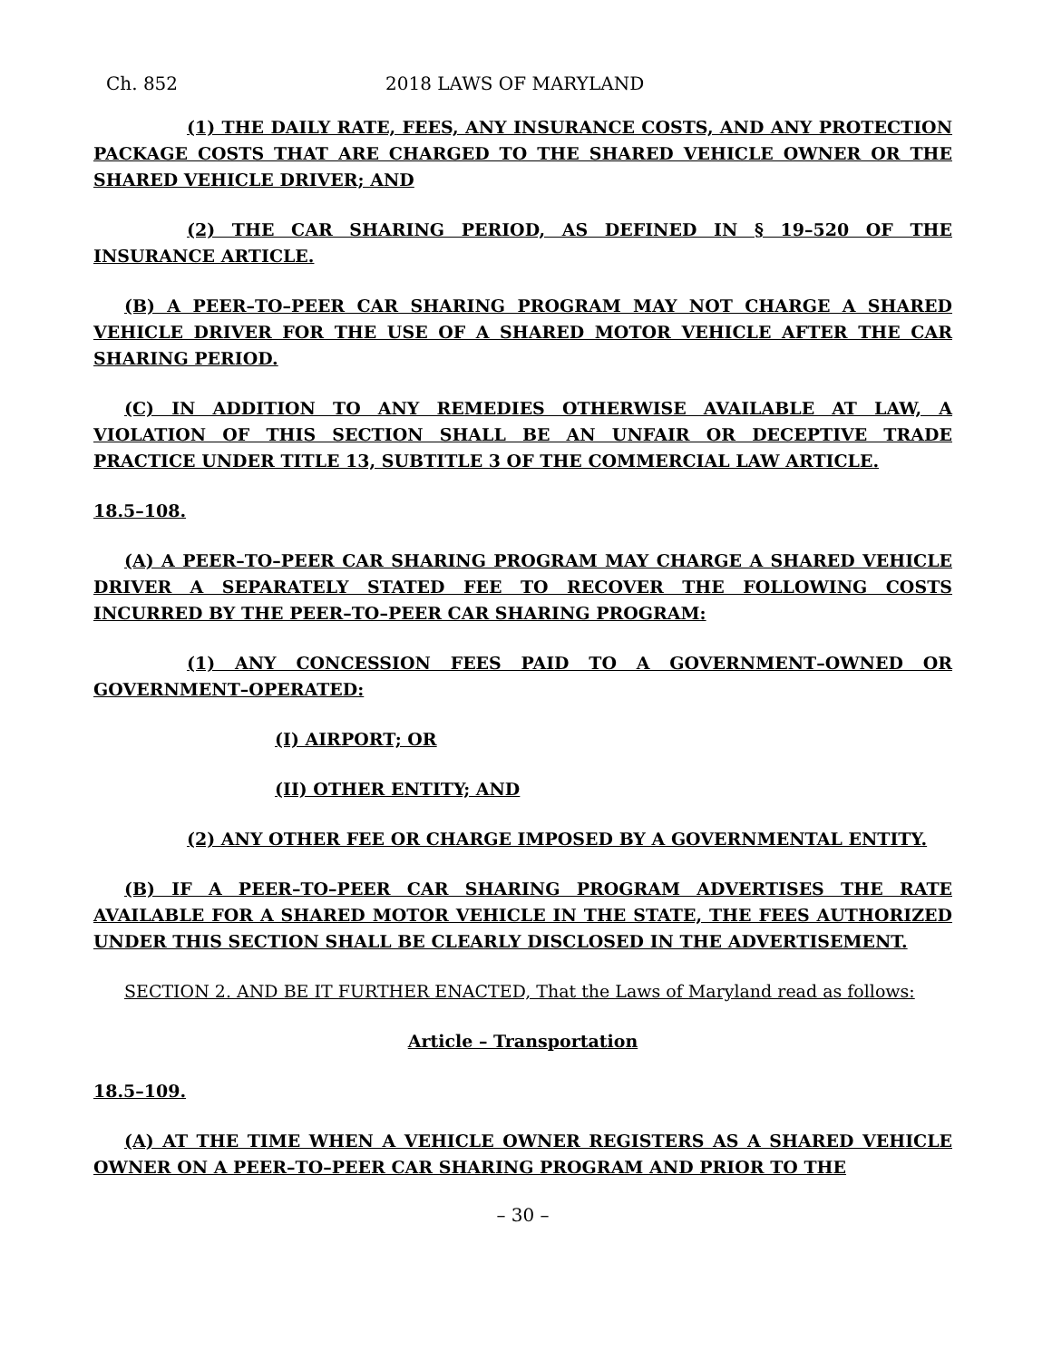Ch. 852 2018 LAWS OF MARYLAND
(1) THE DAILY RATE, FEES, ANY INSURANCE COSTS, AND ANY PROTECTION PACKAGE COSTS THAT ARE CHARGED TO THE SHARED VEHICLE OWNER OR THE SHARED VEHICLE DRIVER; AND
(2) THE CAR SHARING PERIOD, AS DEFINED IN § 19–520 OF THE INSURANCE ARTICLE.
(B) A PEER–TO–PEER CAR SHARING PROGRAM MAY NOT CHARGE A SHARED VEHICLE DRIVER FOR THE USE OF A SHARED MOTOR VEHICLE AFTER THE CAR SHARING PERIOD.
(C) IN ADDITION TO ANY REMEDIES OTHERWISE AVAILABLE AT LAW, A VIOLATION OF THIS SECTION SHALL BE AN UNFAIR OR DECEPTIVE TRADE PRACTICE UNDER TITLE 13, SUBTITLE 3 OF THE COMMERCIAL LAW ARTICLE.
18.5–108.
(A) A PEER–TO–PEER CAR SHARING PROGRAM MAY CHARGE A SHARED VEHICLE DRIVER A SEPARATELY STATED FEE TO RECOVER THE FOLLOWING COSTS INCURRED BY THE PEER–TO–PEER CAR SHARING PROGRAM:
(1) ANY CONCESSION FEES PAID TO A GOVERNMENT–OWNED OR GOVERNMENT–OPERATED:
(I) AIRPORT; OR
(II) OTHER ENTITY; AND
(2) ANY OTHER FEE OR CHARGE IMPOSED BY A GOVERNMENTAL ENTITY.
(B) IF A PEER–TO–PEER CAR SHARING PROGRAM ADVERTISES THE RATE AVAILABLE FOR A SHARED MOTOR VEHICLE IN THE STATE, THE FEES AUTHORIZED UNDER THIS SECTION SHALL BE CLEARLY DISCLOSED IN THE ADVERTISEMENT.
SECTION 2. AND BE IT FURTHER ENACTED, That the Laws of Maryland read as follows:
Article – Transportation
18.5–109.
(A) AT THE TIME WHEN A VEHICLE OWNER REGISTERS AS A SHARED VEHICLE OWNER ON A PEER–TO–PEER CAR SHARING PROGRAM AND PRIOR TO THE
– 30 –